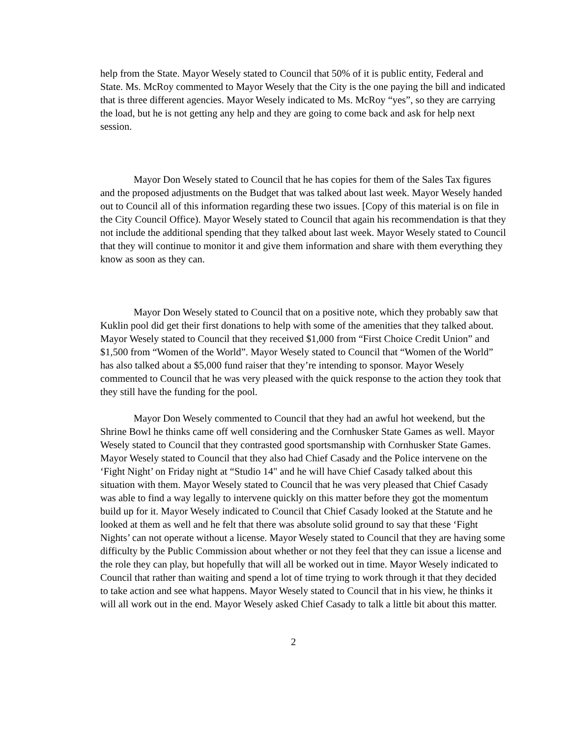help from the State. Mayor Wesely stated to Council that 50% of it is public entity, Federal and State. Ms. McRoy commented to Mayor Wesely that the City is the one paying the bill and indicated that is three different agencies. Mayor Wesely indicated to Ms. McRoy “yes”, so they are carrying the load, but he is not getting any help and they are going to come back and ask for help next session.
Mayor Don Wesely stated to Council that he has copies for them of the Sales Tax figures and the proposed adjustments on the Budget that was talked about last week. Mayor Wesely handed out to Council all of this information regarding these two issues. [Copy of this material is on file in the City Council Office). Mayor Wesely stated to Council that again his recommendation is that they not include the additional spending that they talked about last week. Mayor Wesely stated to Council that they will continue to monitor it and give them information and share with them everything they know as soon as they can.
Mayor Don Wesely stated to Council that on a positive note, which they probably saw that Kuklin pool did get their first donations to help with some of the amenities that they talked about. Mayor Wesely stated to Council that they received $1,000 from “First Choice Credit Union” and $1,500 from “Women of the World”. Mayor Wesely stated to Council that “Women of the World” has also talked about a $5,000 fund raiser that they’re intending to sponsor. Mayor Wesely commented to Council that he was very pleased with the quick response to the action they took that they still have the funding for the pool.
Mayor Don Wesely commented to Council that they had an awful hot weekend, but the Shrine Bowl he thinks came off well considering and the Cornhusker State Games as well. Mayor Wesely stated to Council that they contrasted good sportsmanship with Cornhusker State Games. Mayor Wesely stated to Council that they also had Chief Casady and the Police intervene on the ‘Fight Night’ on Friday night at “Studio 14" and he will have Chief Casady talked about this situation with them. Mayor Wesely stated to Council that he was very pleased that Chief Casady was able to find a way legally to intervene quickly on this matter before they got the momentum build up for it. Mayor Wesely indicated to Council that Chief Casady looked at the Statute and he looked at them as well and he felt that there was absolute solid ground to say that these ‘Fight Nights’ can not operate without a license. Mayor Wesely stated to Council that they are having some difficulty by the Public Commission about whether or not they feel that they can issue a license and the role they can play, but hopefully that will all be worked out in time. Mayor Wesely indicated to Council that rather than waiting and spend a lot of time trying to work through it that they decided to take action and see what happens. Mayor Wesely stated to Council that in his view, he thinks it will all work out in the end. Mayor Wesely asked Chief Casady to talk a little bit about this matter.
2